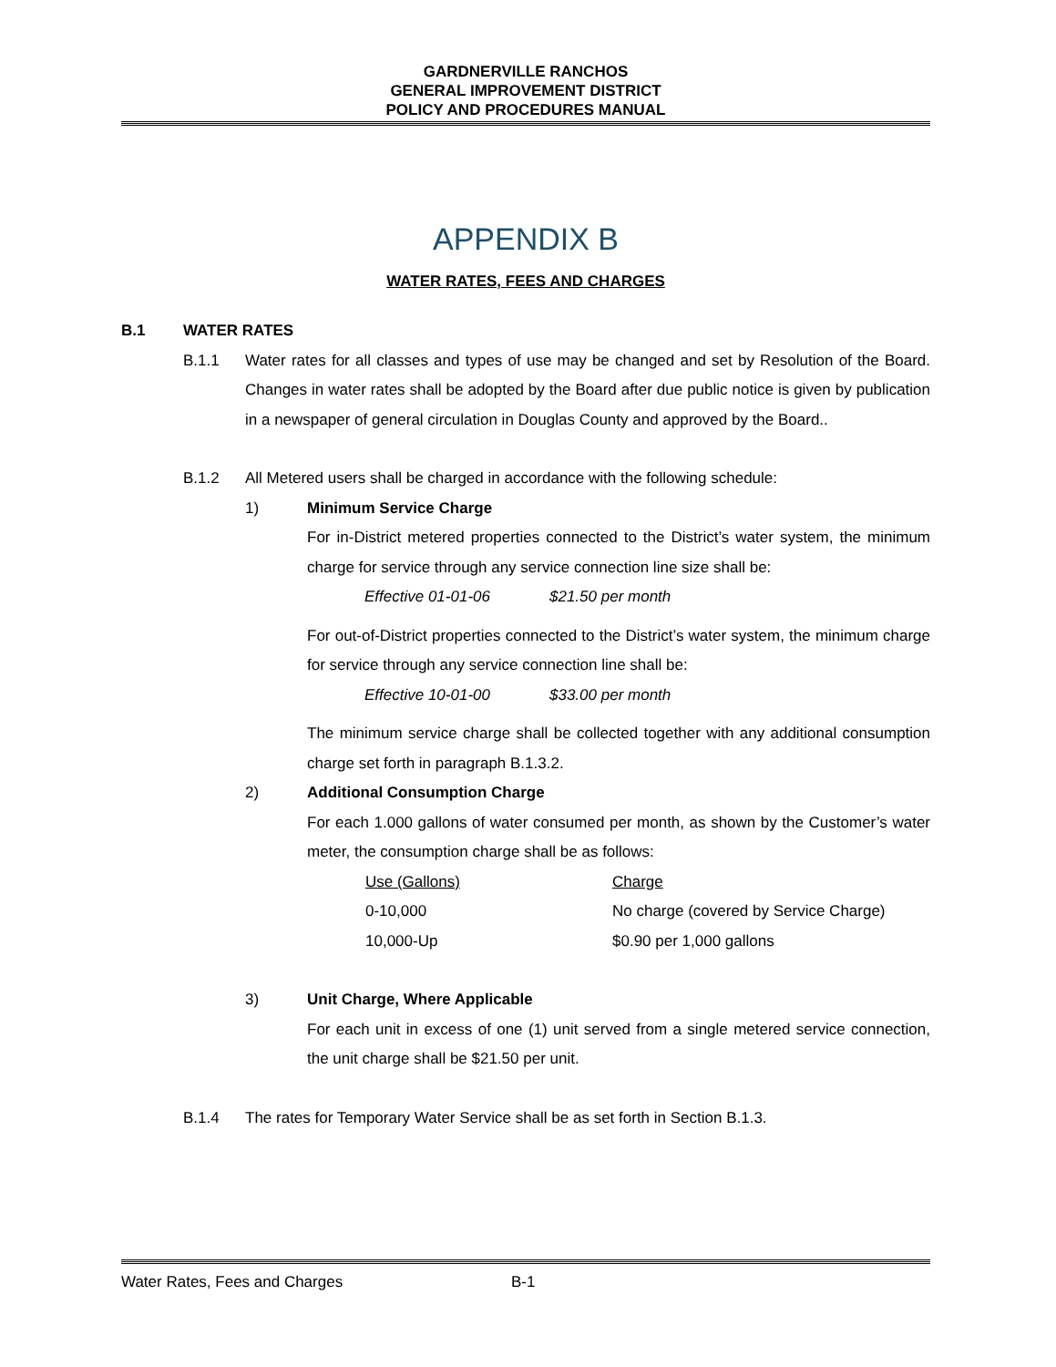GARDNERVILLE RANCHOS
GENERAL IMPROVEMENT DISTRICT
POLICY AND PROCEDURES MANUAL
APPENDIX B
WATER RATES, FEES AND CHARGES
B.1 WATER RATES
B.1.1 Water rates for all classes and types of use may be changed and set by Resolution of the Board. Changes in water rates shall be adopted by the Board after due public notice is given by publication in a newspaper of general circulation in Douglas County and approved by the Board..
B.1.2 All Metered users shall be charged in accordance with the following schedule:
1) Minimum Service Charge
For in-District metered properties connected to the District’s water system, the minimum charge for service through any service connection line size shall be:
Effective 01-01-06 $21.50 per month
For out-of-District properties connected to the District’s water system, the minimum charge for service through any service connection line shall be:
Effective 10-01-00 $33.00 per month
The minimum service charge shall be collected together with any additional consumption charge set forth in paragraph B.1.3.2.
2) Additional Consumption Charge
For each 1.000 gallons of water consumed per month, as shown by the Customer’s water meter, the consumption charge shall be as follows:
| Use (Gallons) | Charge |
| --- | --- |
| 0-10,000 | No charge (covered by Service Charge) |
| 10,000-Up | $0.90 per 1,000 gallons |
3) Unit Charge, Where Applicable
For each unit in excess of one (1) unit served from a single metered service connection, the unit charge shall be $21.50 per unit.
B.1.4 The rates for Temporary Water Service shall be as set forth in Section B.1.3.
Water Rates, Fees and Charges B-1